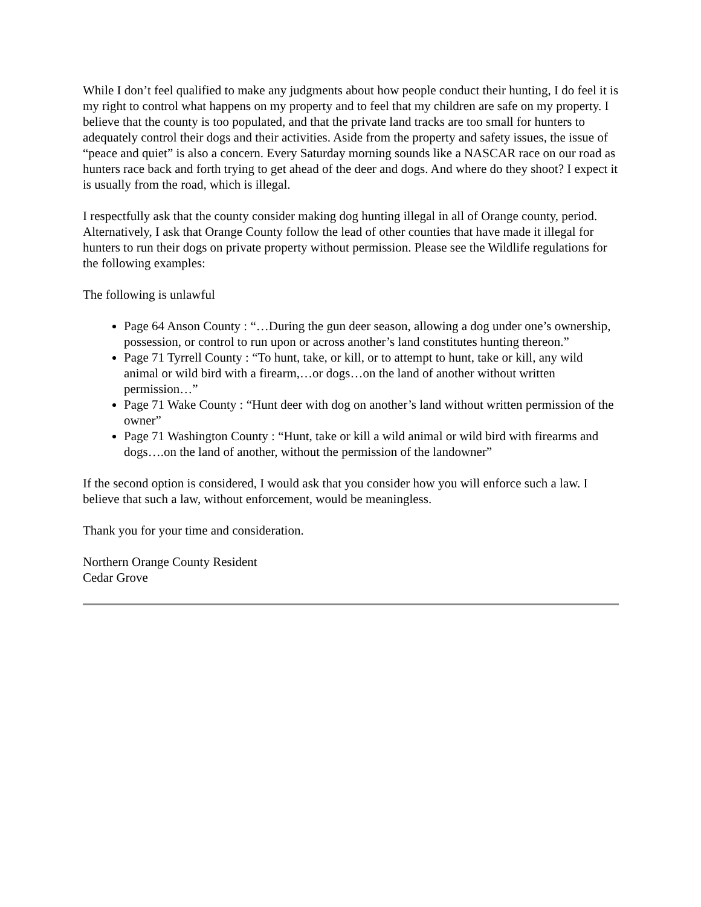While I don’t feel qualified to make any judgments about how people conduct their hunting, I do feel it is my right to control what happens on my property and to feel that my children are safe on my property. I believe that the county is too populated, and that the private land tracks are too small for hunters to adequately control their dogs and their activities. Aside from the property and safety issues, the issue of “peace and quiet” is also a concern. Every Saturday morning sounds like a NASCAR race on our road as hunters race back and forth trying to get ahead of the deer and dogs. And where do they shoot? I expect it is usually from the road, which is illegal.
I respectfully ask that the county consider making dog hunting illegal in all of Orange county, period. Alternatively, I ask that Orange County follow the lead of other counties that have made it illegal for hunters to run their dogs on private property without permission. Please see the Wildlife regulations for the following examples:
The following is unlawful
Page 64 Anson County : “…During the gun deer season, allowing a dog under one’s ownership, possession, or control to run upon or across another’s land constitutes hunting thereon.”
Page 71 Tyrrell County : “To hunt, take, or kill, or to attempt to hunt, take or kill, any wild animal or wild bird with a firearm,…or dogs…on the land of another without written permission…”
Page 71 Wake County : “Hunt deer with dog on another’s land without written permission of the owner”
Page 71 Washington County : “Hunt, take or kill a wild animal or wild bird with firearms and dogs….on the land of another, without the permission of the landowner”
If the second option is considered, I would ask that you consider how you will enforce such a law. I believe that such a law, without enforcement, would be meaningless.
Thank you for your time and consideration.
Northern Orange County Resident
Cedar Grove